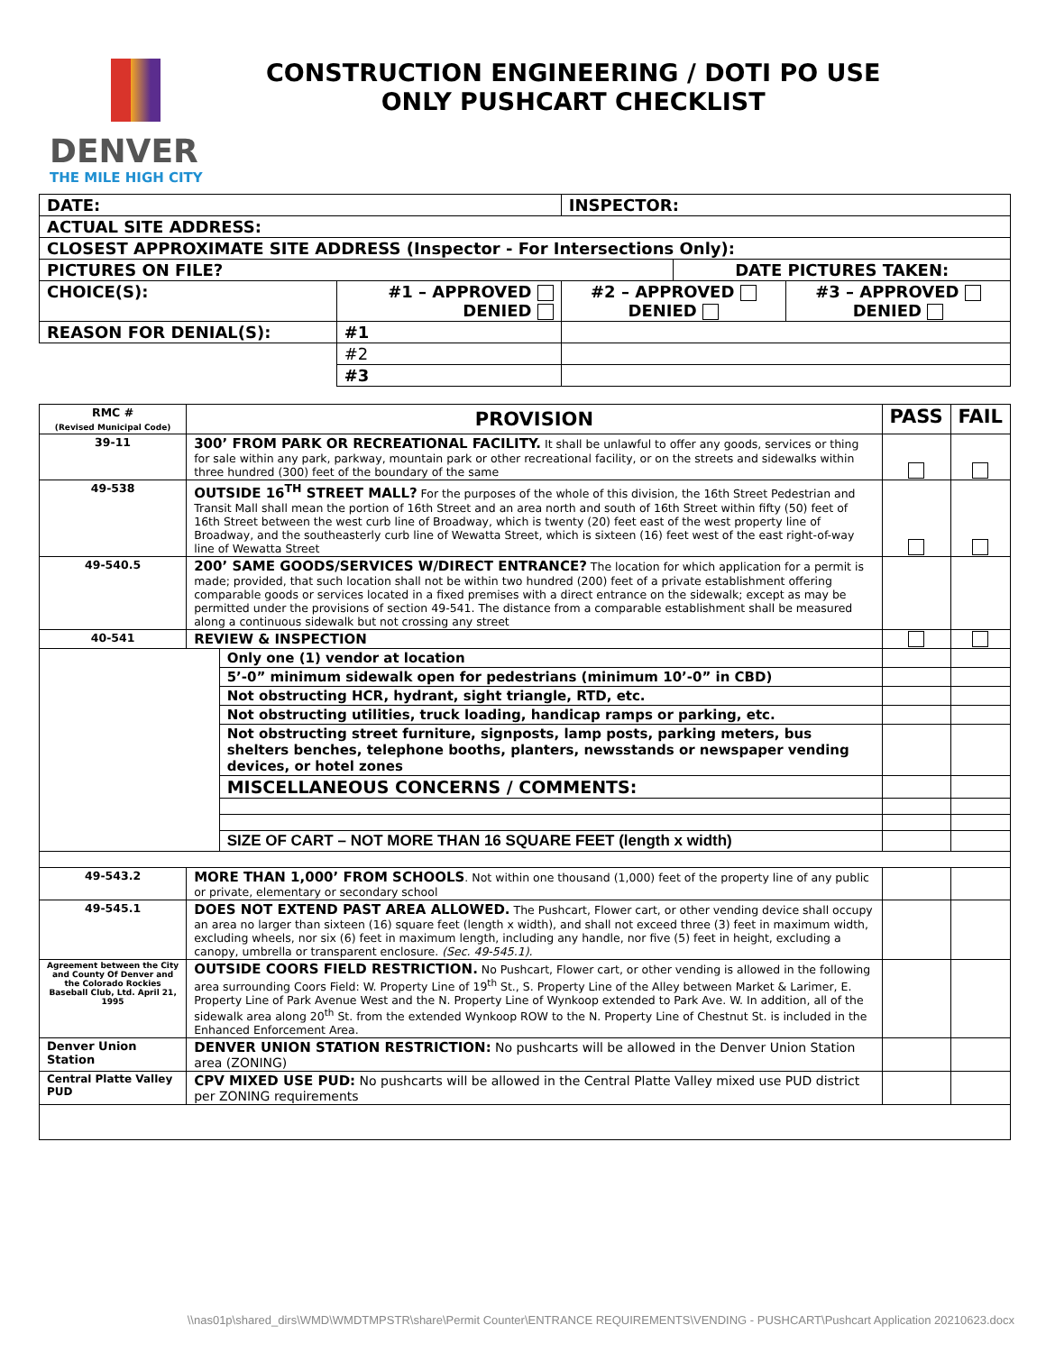DENVER
THE MILE HIGH CITY
CONSTRUCTION ENGINEERING / DOTI PO USE
ONLY PUSHCART CHECKLIST
| DATE: | | | INSPECTOR: | | |
| ACTUAL SITE ADDRESS: | | | | | |
| CLOSEST APPROXIMATE SITE ADDRESS (Inspector - For Intersections Only): | | | | | |
| PICTURES ON FILE? | | | | DATE PICTURES TAKEN: | |
| CHOICE(S): | #1 – APPROVED DENIED | | #2 – APPROVED DENIED | | #3 – APPROVED DENIED |
| REASON FOR DENIAL(S): | | #1 | | | |
| | | #2 | | | |
| | | #3 | | | |
| RMC # (Revised Municipal Code) | PROVISION | | PASS | FAIL |
| 39-11 | 300’ FROM PARK OR RECREATIONAL FACILITY. It shall be unlawful to offer any goods, services or thing for sale within any park, parkway, mountain park or other recreational facility, or on the streets and sidewalks within three hundred (300) feet of the boundary of the same | | | |
| 49-538 | OUTSIDE 16<sup>TH</sup> STREET MALL? For the purposes of the whole of this division, the 16th Street Pedestrian and Transit Mall shall mean the portion of 16th Street and an area north and south of 16th Street within fifty (50) feet of 16th Street between the west curb line of Broadway, which is twenty (20) feet east of the west property line of Broadway, and the southeasterly curb line of Wewatta Street, which is sixteen (16) feet west of the east right-of-way line of Wewatta Street | | | |
| 49-540.5 | 200’ SAME GOODS/SERVICES W/DIRECT ENTRANCE? The location for which application for a permit is made; provided, that such location shall not be within two hundred (200) feet of a private establishment offering comparable goods or services located in a fixed premises with a direct entrance on the sidewalk; except as may be permitted under the provisions of section 49-541. The distance from a comparable establishment shall be measured along a continuous sidewalk but not crossing any street | | | |
| 40-541 | REVIEW & INSPECTION | | | |
| | | Only one (1) vendor at location | | |
| | | 5’-0” minimum sidewalk open for pedestrians (minimum 10’-0” in CBD) | | |
| | | Not obstructing HCR, hydrant, sight triangle, RTD, etc. | | |
| | | Not obstructing utilities, truck loading, handicap ramps or parking, etc. | | |
| | | Not obstructing street furniture, signposts, lamp posts, parking meters, bus shelters benches, telephone booths, planters, newsstands or newspaper vending devices, or hotel zones | | |
| | | MISCELLANEOUS CONCERNS / COMMENTS: | | |
| | | SIZE OF CART – NOT MORE THAN 16 SQUARE FEET (length x width) | | |
| 49-543.2 | MORE THAN 1,000’ FROM SCHOOLS . Not within one thousand (1,000) feet of the property line of any public or private, elementary or secondary school | | | |
| 49-545.1 | DOES NOT EXTEND PAST AREA ALLOWED. The Pushcart, Flower cart, or other vending device shall occupy an area no larger than sixteen (16) square feet (length x width), and shall not exceed three (3) feet in maximum width, excluding wheels, nor six (6) feet in maximum length, including any handle, nor five (5) feet in height, excluding a canopy, umbrella or transparent enclosure. (Sec. 49-545.1). | | | |
| Agreement between the City and County Of Denver and the Colorado Rockies Baseball Club, Ltd. April 21, 1995 | OUTSIDE COORS FIELD RESTRICTION. No Pushcart, Flower cart, or other vending is allowed in the following area surrounding Coors Field: W. Property Line of 19<sup>th</sup> St., S. Property Line of the Alley between Market & Larimer, E. Property Line of Park Avenue West and the N. Property Line of Wynkoop extended to Park Ave. W. In addition, all of the sidewalk area along 20<sup>th</sup> St. from the extended Wynkoop ROW to the N. Property Line of Chestnut St. is included in the Enhanced Enforcement Area. | | | |
| Denver Union Station | DENVER UNION STATION RESTRICTION: No pushcarts will be allowed in the Denver Union Station area (ZONING) | | | |
| Central Platte Valley PUD | CPV MIXED USE PUD: No pushcarts will be allowed in the Central Platte Valley mixed use PUD district per ZONING requirements | | | |
\\nas01p\shared_dirs\WMD\WMDTMPSTR\share\Permit Counter\ENTRANCE REQUIREMENTS\VENDING - PUSHCART\Pushcart Application 20210623.docx